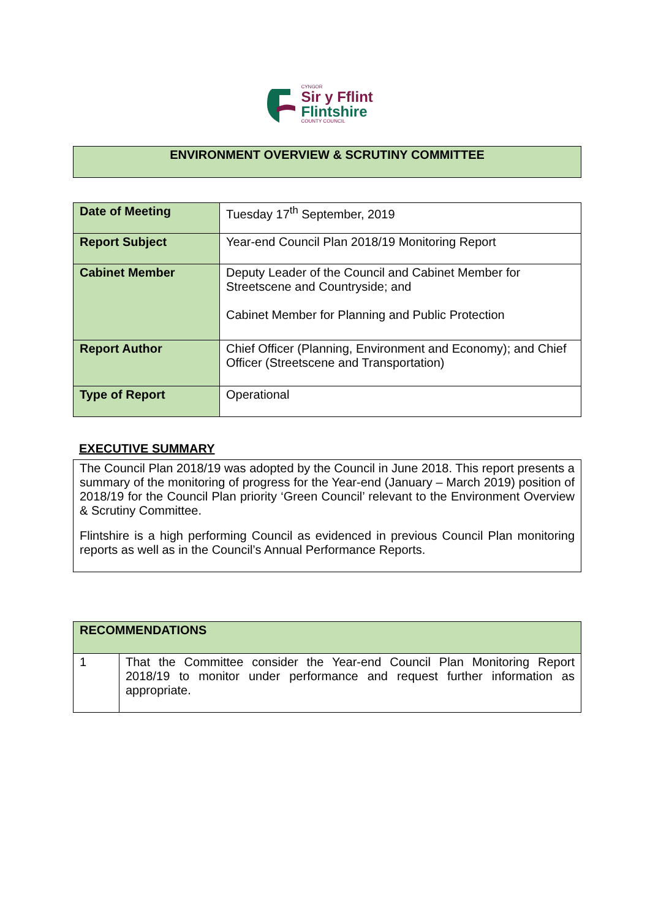CYNGOR
Sir y Fflint
Flintshire
COUNTY COUNCIL
ENVIRONMENT OVERVIEW & SCRUTINY COMMITTEE
| Date of Meeting | Tuesday 17<sup>th</sup> September, 2019 |
| Report Subject | Year-end Council Plan 2018/19 Monitoring Report |
| Cabinet Member | Deputy Leader of the Council and Cabinet Member for Streetscene and Countryside; and Cabinet Member for Planning and Public Protection |
| Report Author | Chief Officer (Planning, Environment and Economy); and Chief Officer (Streetscene and Transportation) |
| Type of Report | Operational |
EXECUTIVE SUMMARY
The Council Plan 2018/19 was adopted by the Council in June 2018. This report presents a summary of the monitoring of progress for the Year-end (January – March 2019) position of 2018/19 for the Council Plan priority ‘Green Council’ relevant to the Environment Overview & Scrutiny Committee.
Flintshire is a high performing Council as evidenced in previous Council Plan monitoring reports as well as in the Council’s Annual Performance Reports.
| RECOMMENDATIONS | |
| 1 | That the Committee consider the Year-end Council Plan Monitoring Report 2018/19 to monitor under performance and request further information as appropriate. |